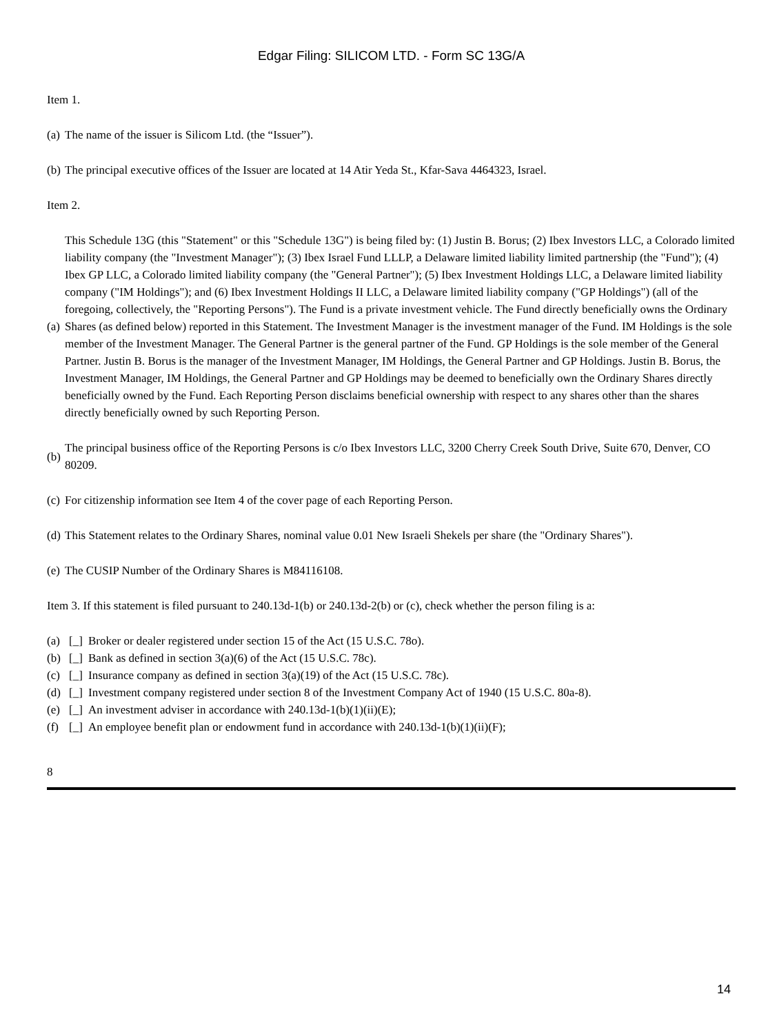Edgar Filing: SILICOM LTD. - Form SC 13G/A
Item 1.
| (a) | The name of the issuer is Silicom Ltd. (the “Issuer”). |
| (b) | The principal executive offices of the Issuer are located at 14 Atir Yeda St., Kfar-Sava 4464323, Israel. |
Item 2.
| (a) | This Schedule 13G (this "Statement" or this "Schedule 13G") is being filed by: (1) Justin B. Borus; (2) Ibex Investors LLC, a Colorado limited liability company (the "Investment Manager"); (3) Ibex Israel Fund LLLP, a Delaware limited liability limited partnership (the "Fund"); (4) Ibex GP LLC, a Colorado limited liability company (the "General Partner"); (5) Ibex Investment Holdings LLC, a Delaware limited liability company ("IM Holdings"); and (6) Ibex Investment Holdings II LLC, a Delaware limited liability company ("GP Holdings") (all of the foregoing, collectively, the "Reporting Persons"). The Fund is a private investment vehicle. The Fund directly beneficially owns the Ordinary Shares (as defined below) reported in this Statement. The Investment Manager is the investment manager of the Fund. IM Holdings is the sole member of the Investment Manager. The General Partner is the general partner of the Fund. GP Holdings is the sole member of the General Partner. Justin B. Borus is the manager of the Investment Manager, IM Holdings, the General Partner and GP Holdings. Justin B. Borus, the Investment Manager, IM Holdings, the General Partner and GP Holdings may be deemed to beneficially own the Ordinary Shares directly beneficially owned by the Fund. Each Reporting Person disclaims beneficial ownership with respect to any shares other than the shares directly beneficially owned by such Reporting Person. |
| (b) | The principal business office of the Reporting Persons is c/o Ibex Investors LLC, 3200 Cherry Creek South Drive, Suite 670, Denver, CO 80209. |
| (c) | For citizenship information see Item 4 of the cover page of each Reporting Person. |
| (d) | This Statement relates to the Ordinary Shares, nominal value 0.01 New Israeli Shekels per share (the "Ordinary Shares"). |
| (e) | The CUSIP Number of the Ordinary Shares is M84116108. |
Item 3. If this statement is filed pursuant to 240.13d-1(b) or 240.13d-2(b) or (c), check whether the person filing is a:
| (a) | [_] | Broker or dealer registered under section 15 of the Act (15 U.S.C. 78o). |
| (b) | [_] | Bank as defined in section 3(a)(6) of the Act (15 U.S.C. 78c). |
| (c) | [_] | Insurance company as defined in section 3(a)(19) of the Act (15 U.S.C. 78c). |
| (d) | [_] | Investment company registered under section 8 of the Investment Company Act of 1940 (15 U.S.C. 80a-8). |
| (e) | [_] | An investment adviser in accordance with 240.13d-1(b)(1)(ii)(E); |
| (f) | [_] | An employee benefit plan or endowment fund in accordance with 240.13d-1(b)(1)(ii)(F); |
8
14